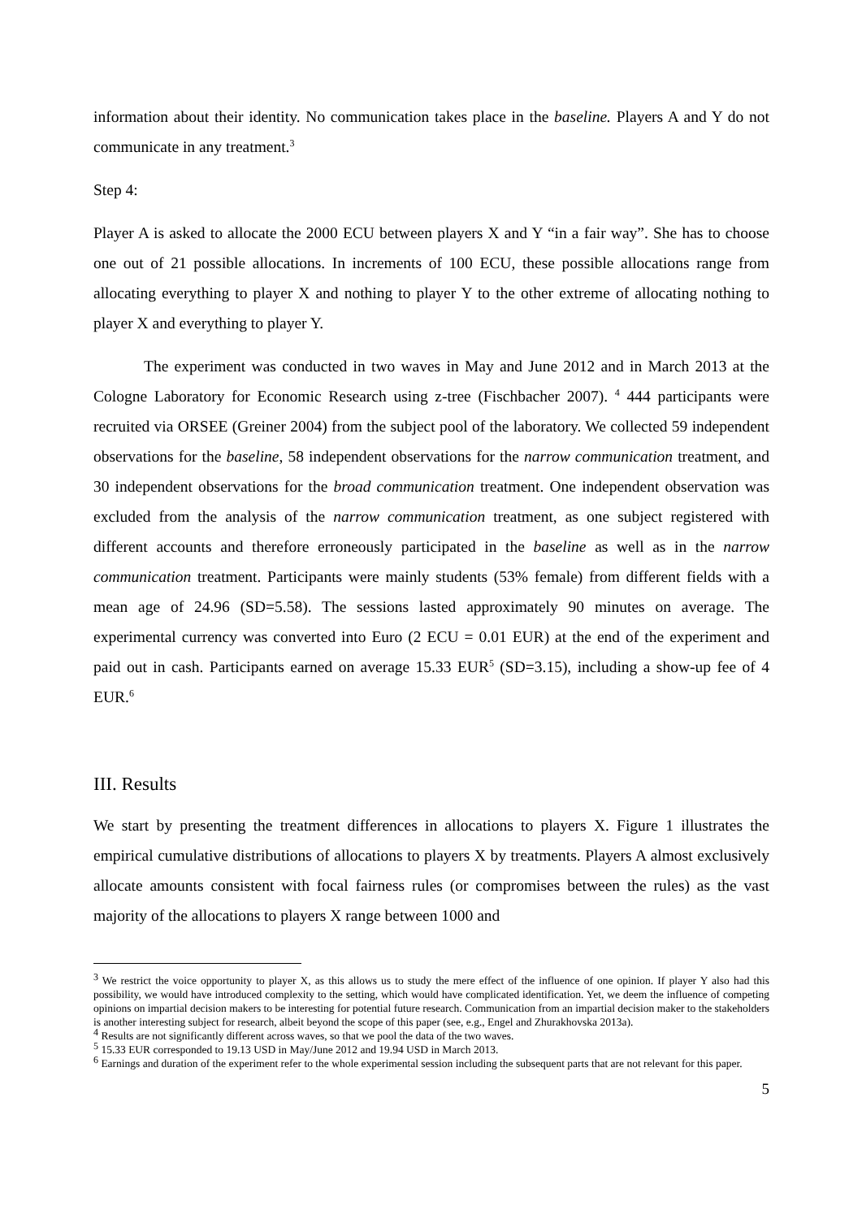information about their identity. No communication takes place in the baseline. Players A and Y do not communicate in any treatment.<sup>3</sup>
Step 4:
Player A is asked to allocate the 2000 ECU between players X and Y “in a fair way”. She has to choose one out of 21 possible allocations. In increments of 100 ECU, these possible allocations range from allocating everything to player X and nothing to player Y to the other extreme of allocating nothing to player X and everything to player Y.
The experiment was conducted in two waves in May and June 2012 and in March 2013 at the Cologne Laboratory for Economic Research using z-tree (Fischbacher 2007). <sup>4</sup> 444 participants were recruited via ORSEE (Greiner 2004) from the subject pool of the laboratory. We collected 59 independent observations for the baseline, 58 independent observations for the narrow communication treatment, and 30 independent observations for the broad communication treatment. One independent observation was excluded from the analysis of the narrow communication treatment, as one subject registered with different accounts and therefore erroneously participated in the baseline as well as in the narrow communication treatment. Participants were mainly students (53% female) from different fields with a mean age of 24.96 (SD=5.58). The sessions lasted approximately 90 minutes on average. The experimental currency was converted into Euro (2 ECU = 0.01 EUR) at the end of the experiment and paid out in cash. Participants earned on average 15.33 EUR<sup>5</sup> (SD=3.15), including a show-up fee of 4 EUR.<sup>6</sup>
III. Results
We start by presenting the treatment differences in allocations to players X. Figure 1 illustrates the empirical cumulative distributions of allocations to players X by treatments. Players A almost exclusively allocate amounts consistent with focal fairness rules (or compromises between the rules) as the vast majority of the allocations to players X range between 1000 and
<sup>3</sup> We restrict the voice opportunity to player X, as this allows us to study the mere effect of the influence of one opinion. If player Y also had this possibility, we would have introduced complexity to the setting, which would have complicated identification. Yet, we deem the influence of competing opinions on impartial decision makers to be interesting for potential future research. Communication from an impartial decision maker to the stakeholders is another interesting subject for research, albeit beyond the scope of this paper (see, e.g., Engel and Zhurakhovska 2013a).
<sup>4</sup> Results are not significantly different across waves, so that we pool the data of the two waves.
<sup>5</sup> 15.33 EUR corresponded to 19.13 USD in May/June 2012 and 19.94 USD in March 2013.
<sup>6</sup> Earnings and duration of the experiment refer to the whole experimental session including the subsequent parts that are not relevant for this paper.
5